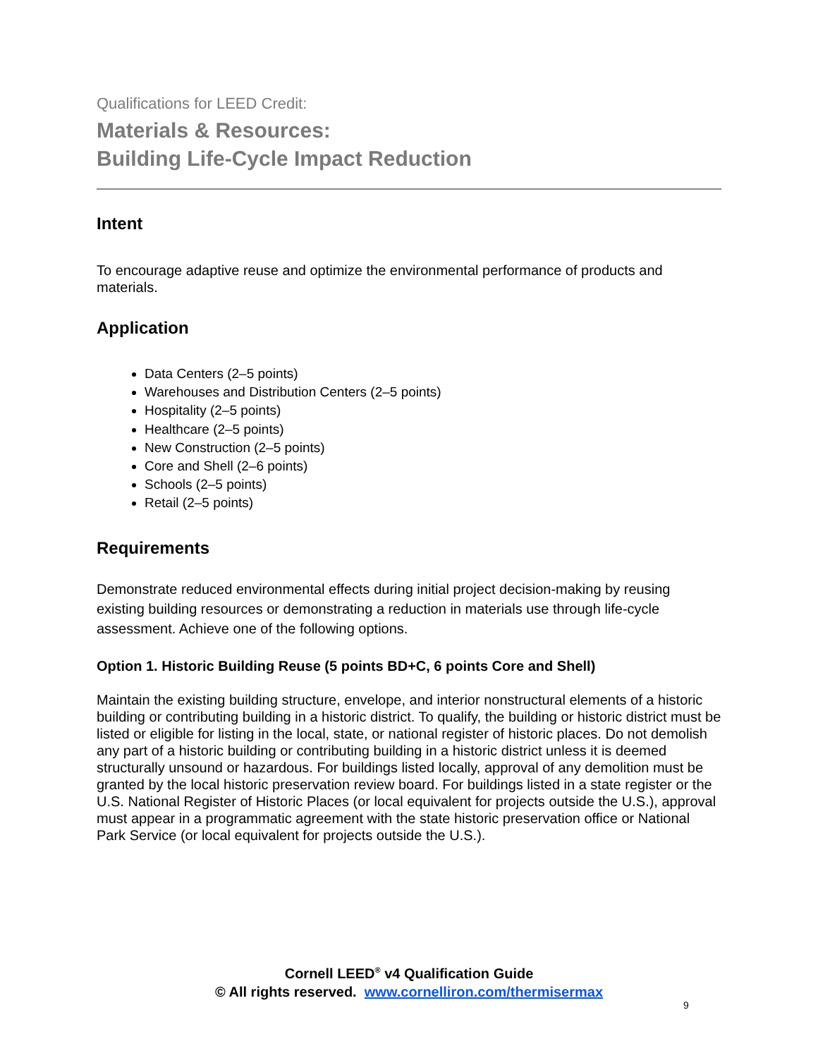Qualifications for LEED Credit:
Materials & Resources:
Building Life-Cycle Impact Reduction
Intent
To encourage adaptive reuse and optimize the environmental performance of products and materials.
Application
Data Centers (2–5 points)
Warehouses and Distribution Centers (2–5 points)
Hospitality (2–5 points)
Healthcare (2–5 points)
New Construction (2–5 points)
Core and Shell (2–6 points)
Schools (2–5 points)
Retail (2–5 points)
Requirements
Demonstrate reduced environmental effects during initial project decision-making by reusing existing building resources or demonstrating a reduction in materials use through life-cycle assessment. Achieve one of the following options.
Option 1. Historic Building Reuse (5 points BD+C, 6 points Core and Shell)
Maintain the existing building structure, envelope, and interior nonstructural elements of a historic building or contributing building in a historic district. To qualify, the building or historic district must be listed or eligible for listing in the local, state, or national register of historic places. Do not demolish any part of a historic building or contributing building in a historic district unless it is deemed structurally unsound or hazardous. For buildings listed locally, approval of any demolition must be granted by the local historic preservation review board. For buildings listed in a state register or the U.S. National Register of Historic Places (or local equivalent for projects outside the U.S.), approval must appear in a programmatic agreement with the state historic preservation office or National Park Service (or local equivalent for projects outside the U.S.).
Cornell LEED<sup>®</sup> v4 Qualification Guide
© All rights reserved. www.cornelliron.com/thermisermax
9